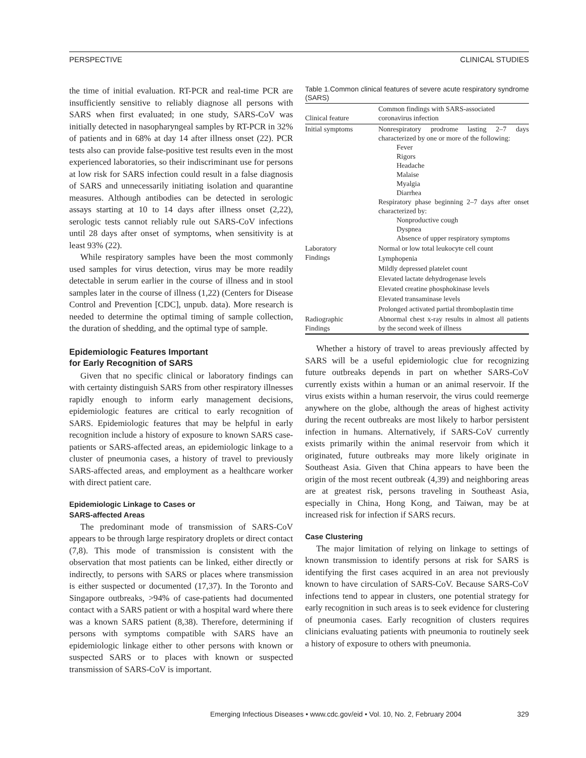PERSPECTIVE CLINICAL STUDIES
the time of initial evaluation. RT-PCR and real-time PCR are insufficiently sensitive to reliably diagnose all persons with SARS when first evaluated; in one study, SARS-CoV was initially detected in nasopharyngeal samples by RT-PCR in 32% of patients and in 68% at day 14 after illness onset (22). PCR tests also can provide false-positive test results even in the most experienced laboratories, so their indiscriminant use for persons at low risk for SARS infection could result in a false diagnosis of SARS and unnecessarily initiating isolation and quarantine measures. Although antibodies can be detected in serologic assays starting at 10 to 14 days after illness onset (2,22), serologic tests cannot reliably rule out SARS-CoV infections until 28 days after onset of symptoms, when sensitivity is at least 93% (22).
While respiratory samples have been the most commonly used samples for virus detection, virus may be more readily detectable in serum earlier in the course of illness and in stool samples later in the course of illness (1,22) (Centers for Disease Control and Prevention [CDC], unpub. data). More research is needed to determine the optimal timing of sample collection, the duration of shedding, and the optimal type of sample.
Epidemiologic Features Important
for Early Recognition of SARS
Given that no specific clinical or laboratory findings can with certainty distinguish SARS from other respiratory illnesses rapidly enough to inform early management decisions, epidemiologic features are critical to early recognition of SARS. Epidemiologic features that may be helpful in early recognition include a history of exposure to known SARS case-patients or SARS-affected areas, an epidemiologic linkage to a cluster of pneumonia cases, a history of travel to previously SARS-affected areas, and employment as a healthcare worker with direct patient care.
Epidemiologic Linkage to Cases or
SARS-affected Areas
The predominant mode of transmission of SARS-CoV appears to be through large respiratory droplets or direct contact (7,8). This mode of transmission is consistent with the observation that most patients can be linked, either directly or indirectly, to persons with SARS or places where transmission is either suspected or documented (17,37). In the Toronto and Singapore outbreaks, >94% of case-patients had documented contact with a SARS patient or with a hospital ward where there was a known SARS patient (8,38). Therefore, determining if persons with symptoms compatible with SARS have an epidemiologic linkage either to other persons with known or suspected SARS or to places with known or suspected transmission of SARS-CoV is important.
Table 1.Common clinical features of severe acute respiratory syndrome (SARS)
| Clinical feature | Common findings with SARS-associated coronavirus infection |
| --- | --- |
| Initial symptoms | Nonrespiratory prodrome lasting 2–7 days characterized by one or more of the following: Fever Rigors Headache Malaise Myalgia Diarrhea Respiratory phase beginning 2–7 days after onset characterized by: Nonproductive cough Dyspnea Absence of upper respiratory symptoms |
| Laboratory Findings | Normal or low total leukocyte cell count |
| | Lymphopenia |
| | Mildly depressed platelet count |
| | Elevated lactate dehydrogenase levels |
| | Elevated creatine phosphokinase levels |
| | Elevated transaminase levels |
| | Prolonged activated partial thromboplastin time |
| Radiographic Findings | Abnormal chest x-ray results in almost all patients by the second week of illness |
Whether a history of travel to areas previously affected by SARS will be a useful epidemiologic clue for recognizing future outbreaks depends in part on whether SARS-CoV currently exists within a human or an animal reservoir. If the virus exists within a human reservoir, the virus could reemerge anywhere on the globe, although the areas of highest activity during the recent outbreaks are most likely to harbor persistent infection in humans. Alternatively, if SARS-CoV currently exists primarily within the animal reservoir from which it originated, future outbreaks may more likely originate in Southeast Asia. Given that China appears to have been the origin of the most recent outbreak (4,39) and neighboring areas are at greatest risk, persons traveling in Southeast Asia, especially in China, Hong Kong, and Taiwan, may be at increased risk for infection if SARS recurs.
Case Clustering
The major limitation of relying on linkage to settings of known transmission to identify persons at risk for SARS is identifying the first cases acquired in an area not previously known to have circulation of SARS-CoV. Because SARS-CoV infections tend to appear in clusters, one potential strategy for early recognition in such areas is to seek evidence for clustering of pneumonia cases. Early recognition of clusters requires clinicians evaluating patients with pneumonia to routinely seek a history of exposure to others with pneumonia.
Emerging Infectious Diseases • www.cdc.gov/eid • Vol. 10, No. 2, February 2004 329